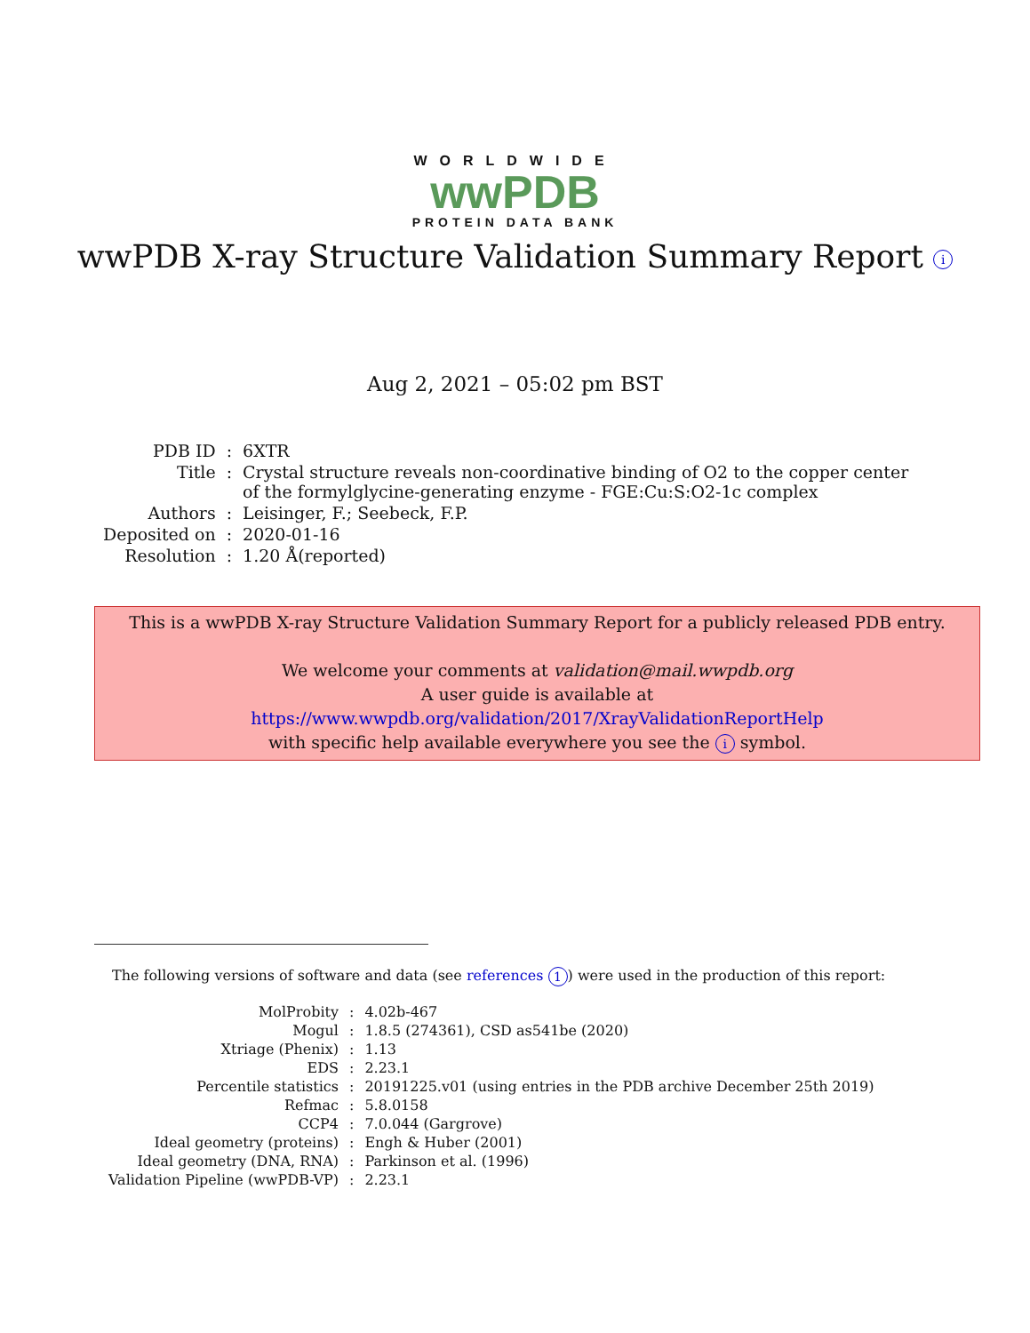WORLDWIDE
wwPDB
PROTEIN DATA BANK
wwPDB X-ray Structure Validation Summary Report i
Aug 2, 2021 – 05:02 pm BST
| PDB ID | : | 6XTR |
| Title | : | Crystal structure reveals non-coordinative binding of O2 to the copper center of the formylglycine-generating enzyme - FGE:Cu:S:O2-1c complex |
| Authors | : | Leisinger, F.; Seebeck, F.P. |
| Deposited on | : | 2020-01-16 |
| Resolution | : | 1.20 Å(reported) |
This is a wwPDB X-ray Structure Validation Summary Report for a publicly released PDB entry.
We welcome your comments at validation@mail.wwpdb.org
A user guide is available at
https://www.wwpdb.org/validation/2017/XrayValidationReportHelp
with specific help available everywhere you see the i symbol.
The following versions of software and data (see references 1) were used in the production of this report:
| MolProbity | : | 4.02b-467 |
| Mogul | : | 1.8.5 (274361), CSD as541be (2020) |
| Xtriage (Phenix) | : | 1.13 |
| EDS | : | 2.23.1 |
| Percentile statistics | : | 20191225.v01 (using entries in the PDB archive December 25th 2019) |
| Refmac | : | 5.8.0158 |
| CCP4 | : | 7.0.044 (Gargrove) |
| Ideal geometry (proteins) | : | Engh & Huber (2001) |
| Ideal geometry (DNA, RNA) | : | Parkinson et al. (1996) |
| Validation Pipeline (wwPDB-VP) | : | 2.23.1 |